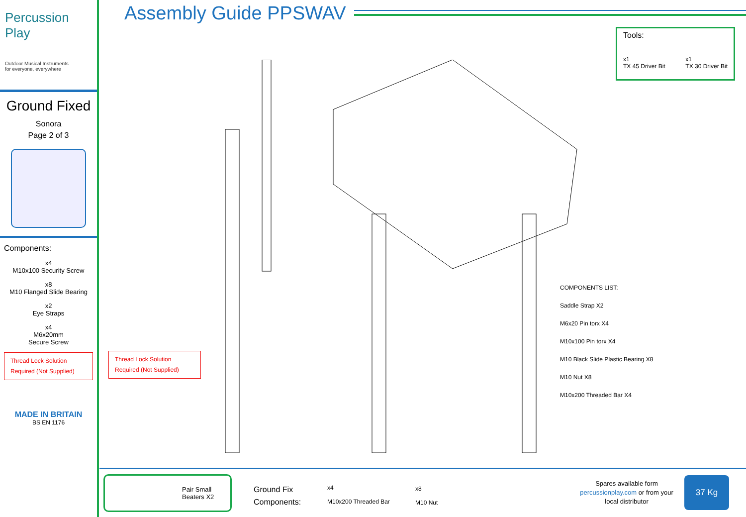Percussion Play
Outdoor Musical Instruments
for everyone, everywhere
Ground Fixed
Sonora
Page 2 of 3
Components:
x4
M10x100 Security Screw
x8
M10 Flanged Slide Bearing
x2
Eye Straps
x4
M6x20mm
Secure Screw
Thread Lock Solution
Required (Not Supplied)
MADE IN BRITAIN
BS EN 1176
Assembly Guide PPSWAV
Tools:
x1
TX 45 Driver Bit x1
TX 30 Driver Bit
Thread Lock Solution
Required (Not Supplied)
COMPONENTS LIST:
Saddle Strap X2
M6x20 Pin torx X4
M10x100 Pin torx X4
M10 Black Slide Plastic Bearing X8
M10 Nut X8
M10x200 Threaded Bar X4
Pair Small
Beaters X2
Ground Fix
Components:
x4
M10x200 Threaded Bar
x8
M10 Nut
Spares available form
percussionplay.com or from your
local distributor
37 Kg